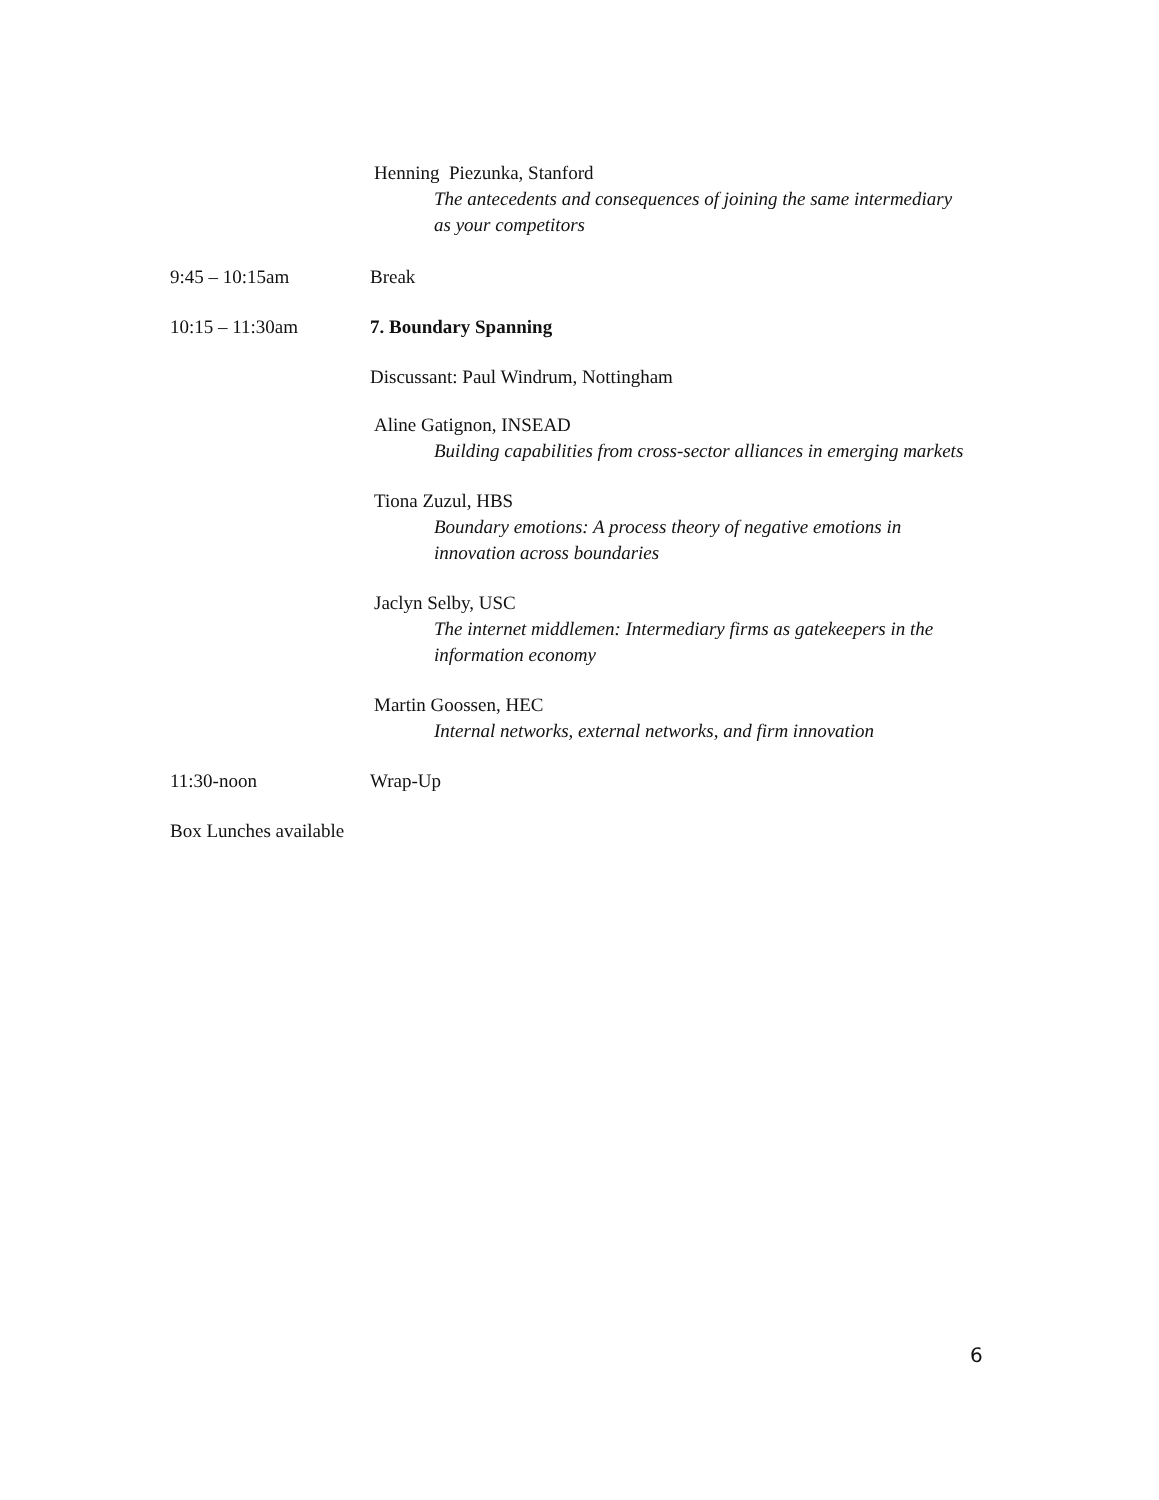Henning Piezunka, Stanford
The antecedents and consequences of joining the same intermediary as your competitors
9:45 – 10:15am Break
10:15 – 11:30am 7. Boundary Spanning
Discussant: Paul Windrum, Nottingham
Aline Gatignon, INSEAD
Building capabilities from cross-sector alliances in emerging markets
Tiona Zuzul, HBS
Boundary emotions: A process theory of negative emotions in innovation across boundaries
Jaclyn Selby, USC
The internet middlemen: Intermediary firms as gatekeepers in the information economy
Martin Goossen, HEC
Internal networks, external networks, and firm innovation
11:30-noon Wrap-Up
Box Lunches available
6